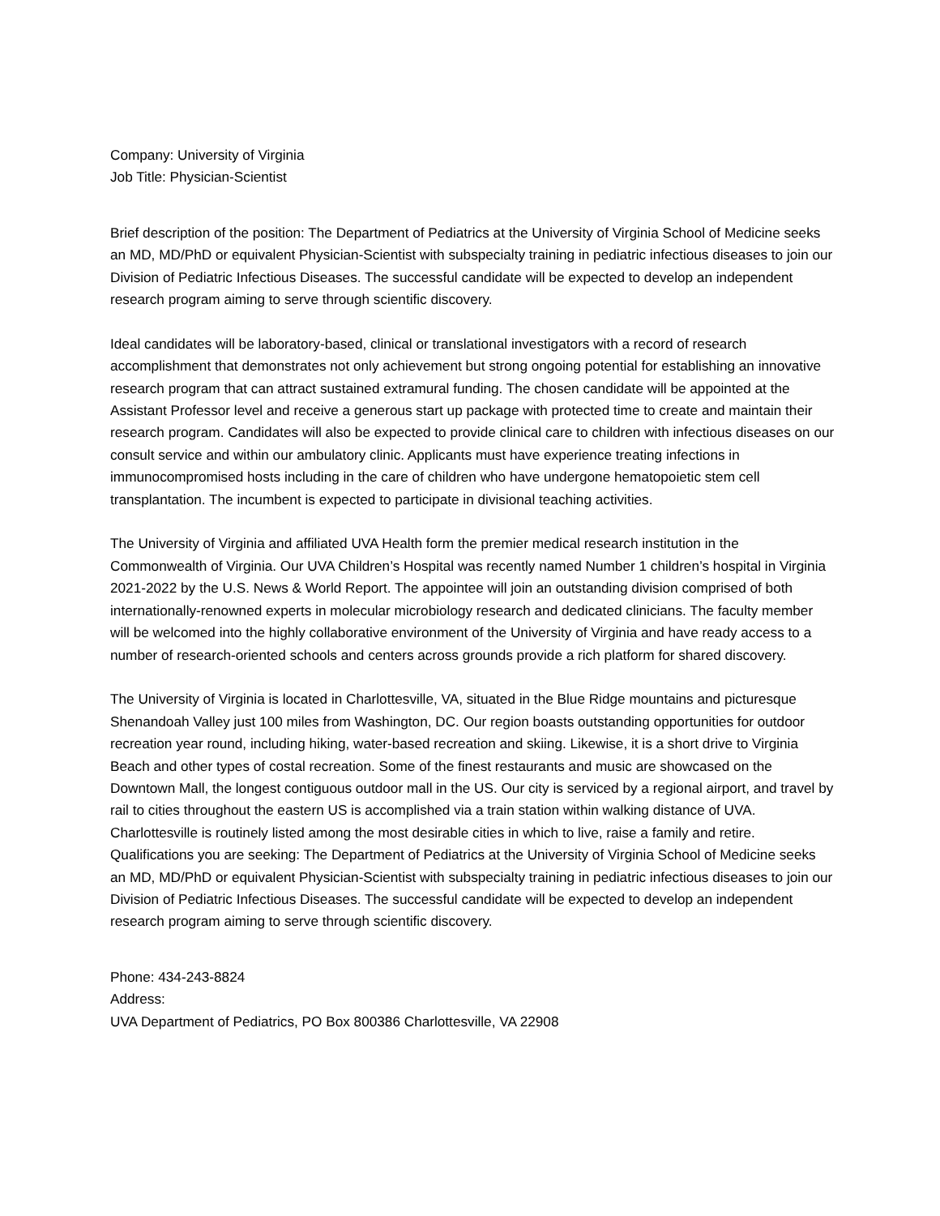Company: University of Virginia
Job Title: Physician-Scientist
Brief description of the position: The Department of Pediatrics at the University of Virginia School of Medicine seeks an MD, MD/PhD or equivalent Physician-Scientist with subspecialty training in pediatric infectious diseases to join our Division of Pediatric Infectious Diseases. The successful candidate will be expected to develop an independent research program aiming to serve through scientific discovery.
Ideal candidates will be laboratory-based, clinical or translational investigators with a record of research accomplishment that demonstrates not only achievement but strong ongoing potential for establishing an innovative research program that can attract sustained extramural funding. The chosen candidate will be appointed at the Assistant Professor level and receive a generous start up package with protected time to create and maintain their research program. Candidates will also be expected to provide clinical care to children with infectious diseases on our consult service and within our ambulatory clinic. Applicants must have experience treating infections in immunocompromised hosts including in the care of children who have undergone hematopoietic stem cell transplantation. The incumbent is expected to participate in divisional teaching activities.
The University of Virginia and affiliated UVA Health form the premier medical research institution in the Commonwealth of Virginia. Our UVA Children’s Hospital was recently named Number 1 children’s hospital in Virginia 2021-2022 by the U.S. News & World Report. The appointee will join an outstanding division comprised of both internationally-renowned experts in molecular microbiology research and dedicated clinicians. The faculty member will be welcomed into the highly collaborative environment of the University of Virginia and have ready access to a number of research-oriented schools and centers across grounds provide a rich platform for shared discovery.
The University of Virginia is located in Charlottesville, VA, situated in the Blue Ridge mountains and picturesque Shenandoah Valley just 100 miles from Washington, DC. Our region boasts outstanding opportunities for outdoor recreation year round, including hiking, water-based recreation and skiing. Likewise, it is a short drive to Virginia Beach and other types of costal recreation. Some of the finest restaurants and music are showcased on the Downtown Mall, the longest contiguous outdoor mall in the US. Our city is serviced by a regional airport, and travel by rail to cities throughout the eastern US is accomplished via a train station within walking distance of UVA. Charlottesville is routinely listed among the most desirable cities in which to live, raise a family and retire.
Qualifications you are seeking: The Department of Pediatrics at the University of Virginia School of Medicine seeks an MD, MD/PhD or equivalent Physician-Scientist with subspecialty training in pediatric infectious diseases to join our Division of Pediatric Infectious Diseases. The successful candidate will be expected to develop an independent research program aiming to serve through scientific discovery.
Phone: 434-243-8824
Address:
UVA Department of Pediatrics, PO Box 800386 Charlottesville, VA 22908